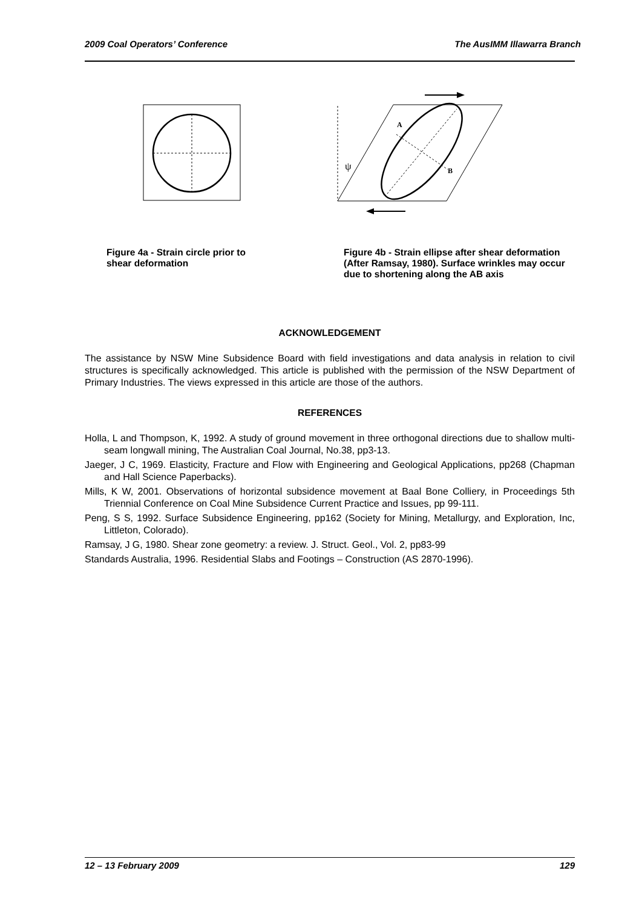2009 Coal Operators’ Conference The AusIMM Illawarra Branch
A
B
ψ
Figure 4a - Strain circle prior to
shear deformation
Figure 4b - Strain ellipse after shear deformation (After Ramsay, 1980). Surface wrinkles may occur due to shortening along the AB axis
ACKNOWLEDGEMENT
The assistance by NSW Mine Subsidence Board with field investigations and data analysis in relation to civil structures is specifically acknowledged. This article is published with the permission of the NSW Department of Primary Industries. The views expressed in this article are those of the authors.
REFERENCES
Holla, L and Thompson, K, 1992. A study of ground movement in three orthogonal directions due to shallow multi-seam longwall mining, The Australian Coal Journal, No.38, pp3-13.
Jaeger, J C, 1969. Elasticity, Fracture and Flow with Engineering and Geological Applications, pp268 (Chapman and Hall Science Paperbacks).
Mills, K W, 2001. Observations of horizontal subsidence movement at Baal Bone Colliery, in Proceedings 5th Triennial Conference on Coal Mine Subsidence Current Practice and Issues, pp 99-111.
Peng, S S, 1992. Surface Subsidence Engineering, pp162 (Society for Mining, Metallurgy, and Exploration, Inc, Littleton, Colorado).
Ramsay, J G, 1980. Shear zone geometry: a review. J. Struct. Geol., Vol. 2, pp83-99
Standards Australia, 1996. Residential Slabs and Footings – Construction (AS 2870-1996).
12 – 13 February 2009 129